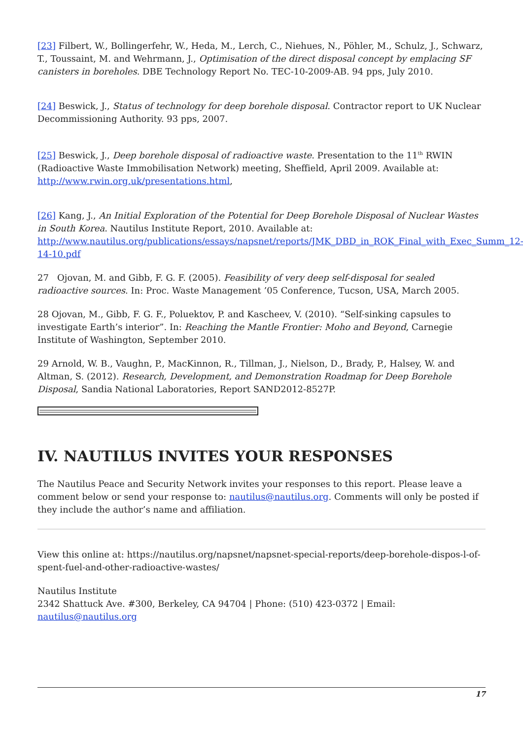[23] Filbert, W., Bollingerfehr, W., Heda, M., Lerch, C., Niehues, N., Pöhler, M., Schulz, J., Schwarz, T., Toussaint, M. and Wehrmann, J., Optimisation of the direct disposal concept by emplacing SF canisters in boreholes. DBE Technology Report No. TEC-10-2009-AB. 94 pps, July 2010.
[24] Beswick, J., Status of technology for deep borehole disposal. Contractor report to UK Nuclear Decommissioning Authority. 93 pps, 2007.
[25] Beswick, J., Deep borehole disposal of radioactive waste. Presentation to the 11<sup>th</sup> RWIN (Radioactive Waste Immobilisation Network) meeting, Sheffield, April 2009. Available at: http://www.rwin.org.uk/presentations.html,
[26] Kang, J., An Initial Exploration of the Potential for Deep Borehole Disposal of Nuclear Wastes in South Korea. Nautilus Institute Report, 2010. Available at: http://www.nautilus.org/publications/essays/napsnet/reports/JMK_DBD_in_ROK_Final_with_Exec_Summ_12-14-10.pdf
27 Ojovan, M. and Gibb, F. G. F. (2005). Feasibility of very deep self-disposal for sealed radioactive sources. In: Proc. Waste Management ’05 Conference, Tucson, USA, March 2005.
28 Ojovan, M., Gibb, F. G. F., Poluektov, P. and Kascheev, V. (2010). “Self-sinking capsules to investigate Earth’s interior”. In: Reaching the Mantle Frontier: Moho and Beyond, Carnegie Institute of Washington, September 2010.
29 Arnold, W. B., Vaughn, P., MacKinnon, R., Tillman, J., Nielson, D., Brady, P., Halsey, W. and Altman, S. (2012). Research, Development, and Demonstration Roadmap for Deep Borehole Disposal, Sandia National Laboratories, Report SAND2012-8527P.
IV. NAUTILUS INVITES YOUR RESPONSES
The Nautilus Peace and Security Network invites your responses to this report. Please leave a comment below or send your response to: nautilus@nautilus.org. Comments will only be posted if they include the author’s name and affiliation.
View this online at: https://nautilus.org/napsnet/napsnet-special-reports/deep-borehole-dispos-l-of-spent-fuel-and-other-radioactive-wastes/
Nautilus Institute
2342 Shattuck Ave. #300, Berkeley, CA 94704 | Phone: (510) 423-0372 | Email: nautilus@nautilus.org
17